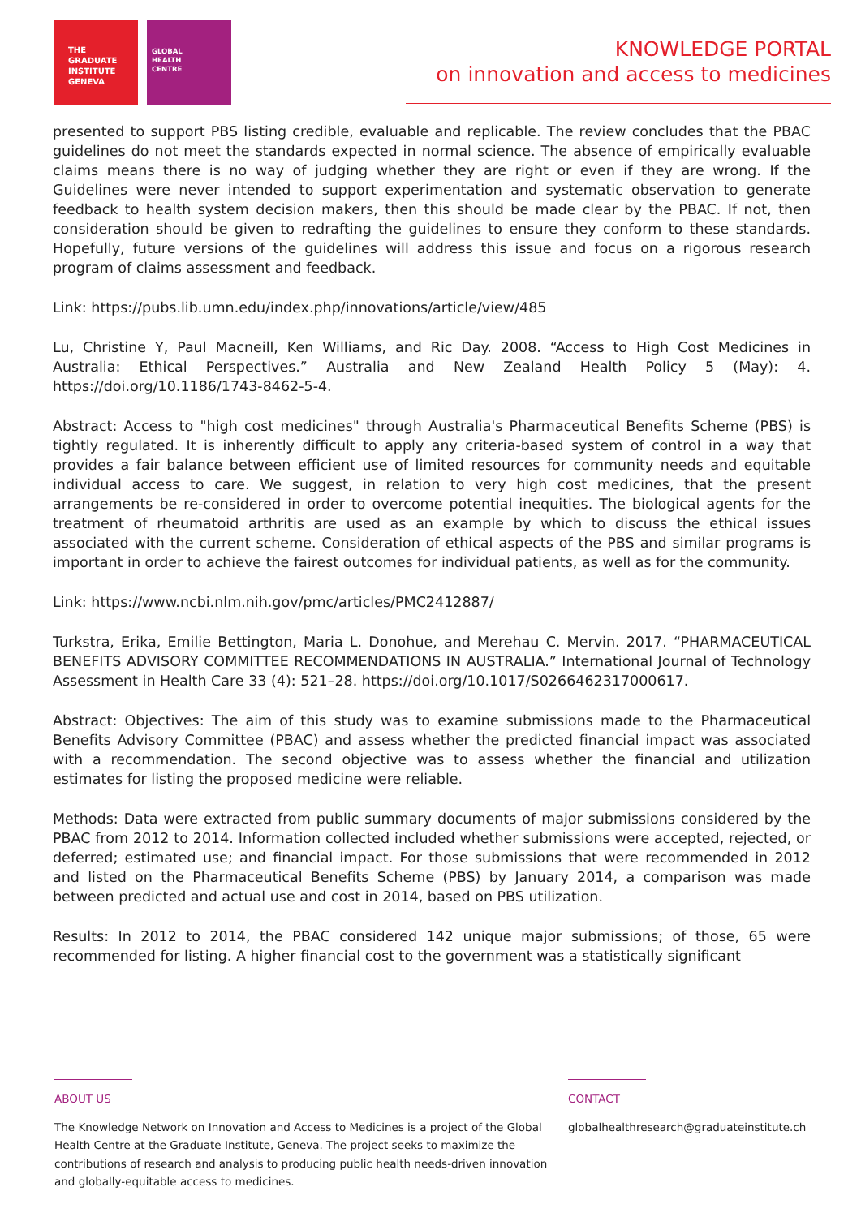THE
GRADUATE
INSTITUTE
GENEVA
GLOBAL
HEALTH
CENTRE
KNOWLEDGE PORTAL
on innovation and access to medicines
presented to support PBS listing credible, evaluable and replicable. The review concludes that the PBAC guidelines do not meet the standards expected in normal science. The absence of empirically evaluable claims means there is no way of judging whether they are right or even if they are wrong. If the Guidelines were never intended to support experimentation and systematic observation to generate feedback to health system decision makers, then this should be made clear by the PBAC. If not, then consideration should be given to redrafting the guidelines to ensure they conform to these standards. Hopefully, future versions of the guidelines will address this issue and focus on a rigorous research program of claims assessment and feedback.
Link: https://pubs.lib.umn.edu/index.php/innovations/article/view/485
Lu, Christine Y, Paul Macneill, Ken Williams, and Ric Day. 2008. “Access to High Cost Medicines in Australia: Ethical Perspectives.” Australia and New Zealand Health Policy 5 (May): 4. https://doi.org/10.1186/1743-8462-5-4.
Abstract: Access to "high cost medicines" through Australia's Pharmaceutical Benefits Scheme (PBS) is tightly regulated. It is inherently difficult to apply any criteria-based system of control in a way that provides a fair balance between efficient use of limited resources for community needs and equitable individual access to care. We suggest, in relation to very high cost medicines, that the present arrangements be re-considered in order to overcome potential inequities. The biological agents for the treatment of rheumatoid arthritis are used as an example by which to discuss the ethical issues associated with the current scheme. Consideration of ethical aspects of the PBS and similar programs is important in order to achieve the fairest outcomes for individual patients, as well as for the community.
Link: https://www.ncbi.nlm.nih.gov/pmc/articles/PMC2412887/
Turkstra, Erika, Emilie Bettington, Maria L. Donohue, and Merehau C. Mervin. 2017. “PHARMACEUTICAL BENEFITS ADVISORY COMMITTEE RECOMMENDATIONS IN AUSTRALIA.” International Journal of Technology Assessment in Health Care 33 (4): 521–28. https://doi.org/10.1017/S0266462317000617.
Abstract: Objectives: The aim of this study was to examine submissions made to the Pharmaceutical Benefits Advisory Committee (PBAC) and assess whether the predicted financial impact was associated with a recommendation. The second objective was to assess whether the financial and utilization estimates for listing the proposed medicine were reliable.
Methods: Data were extracted from public summary documents of major submissions considered by the PBAC from 2012 to 2014. Information collected included whether submissions were accepted, rejected, or deferred; estimated use; and financial impact. For those submissions that were recommended in 2012 and listed on the Pharmaceutical Benefits Scheme (PBS) by January 2014, a comparison was made between predicted and actual use and cost in 2014, based on PBS utilization.
Results: In 2012 to 2014, the PBAC considered 142 unique major submissions; of those, 65 were recommended for listing. A higher financial cost to the government was a statistically significant
ABOUT US
The Knowledge Network on Innovation and Access to Medicines is a project of the Global Health Centre at the Graduate Institute, Geneva. The project seeks to maximize the contributions of research and analysis to producing public health needs-driven innovation and globally-equitable access to medicines.
CONTACT
globalhealthresearch@graduateinstitute.ch